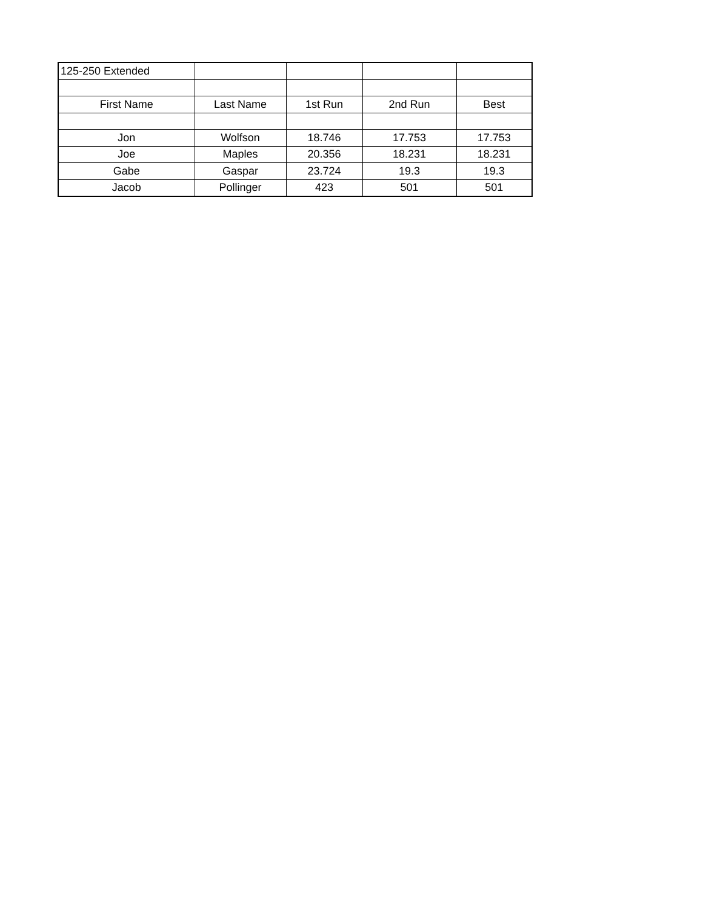| 125-250 Extended | | | | |
| First Name | Last Name | 1st Run | 2nd Run | Best |
| Jon | Wolfson | 18.746 | 17.753 | 17.753 |
| Joe | Maples | 20.356 | 18.231 | 18.231 |
| Gabe | Gaspar | 23.724 | 19.3 | 19.3 |
| Jacob | Pollinger | 423 | 501 | 501 |